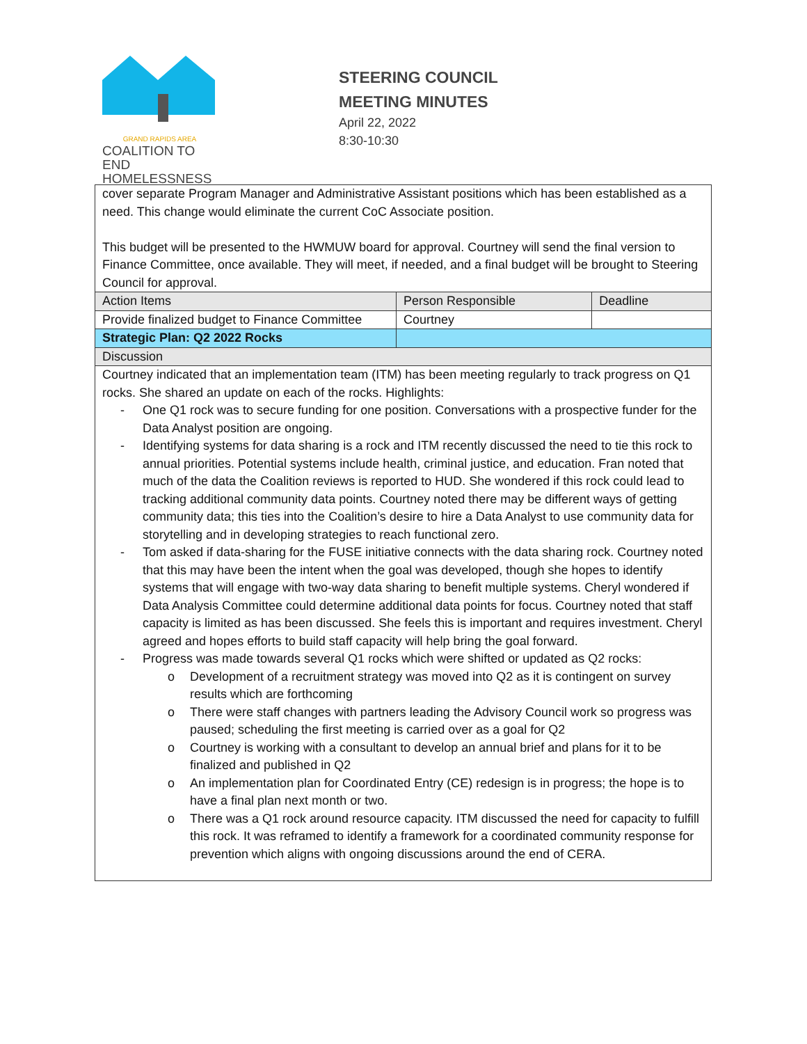GRAND RAPIDS AREA
COALITION TO END
HOMELESSNESS
STEERING COUNCIL
MEETING MINUTES
April 22, 2022
8:30-10:30
| cover separate Program Manager and Administrative Assistant positions which has been established as a need. This change would eliminate the current CoC Associate position. This budget will be presented to the HWMUW board for approval. Courtney will send the final version to Finance Committee, once available. They will meet, if needed, and a final budget will be brought to Steering Council for approval. | | | |
| Action Items | | Person Responsible | Deadline |
| Provide finalized budget to Finance Committee | | Courtney | |
| Strategic Plan: Q2 2022 Rocks | | | |
| Discussion | | | |
| Courtney indicated that an implementation team (ITM) has been meeting regularly to track progress on Q1 rocks. She shared an update on each of the rocks. Highlights: - One Q1 rock was to secure funding for one position. Conversations with a prospective funder for the Data Analyst position are ongoing. - Identifying systems for data sharing is a rock and ITM recently discussed the need to tie this rock to annual priorities. Potential systems include health, criminal justice, and education. Fran noted that much of the data the Coalition reviews is reported to HUD. She wondered if this rock could lead to tracking additional community data points. Courtney noted there may be different ways of getting community data; this ties into the Coalition’s desire to hire a Data Analyst to use community data for storytelling and in developing strategies to reach functional zero. - Tom asked if data-sharing for the FUSE initiative connects with the data sharing rock. Courtney noted that this may have been the intent when the goal was developed, though she hopes to identify systems that will engage with two-way data sharing to benefit multiple systems. Cheryl wondered if Data Analysis Committee could determine additional data points for focus. Courtney noted that staff capacity is limited as has been discussed. She feels this is important and requires investment. Cheryl agreed and hopes efforts to build staff capacity will help bring the goal forward. - Progress was made towards several Q1 rocks which were shifted or updated as Q2 rocks: o Development of a recruitment strategy was moved into Q2 as it is contingent on survey results which are forthcoming o There were staff changes with partners leading the Advisory Council work so progress was paused; scheduling the first meeting is carried over as a goal for Q2 o Courtney is working with a consultant to develop an annual brief and plans for it to be finalized and published in Q2 o An implementation plan for Coordinated Entry (CE) redesign is in progress; the hope is to have a final plan next month or two. o There was a Q1 rock around resource capacity. ITM discussed the need for capacity to fulfill this rock. It was reframed to identify a framework for a coordinated community response for prevention which aligns with ongoing discussions around the end of CERA. | | | |